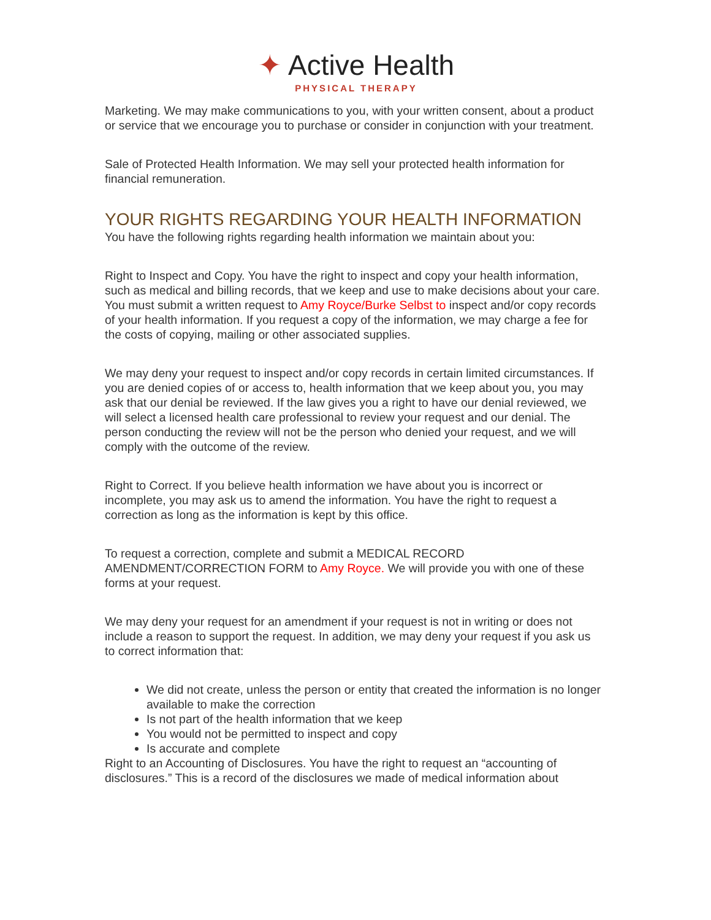✦ Active Health
PHYSICAL THERAPY
Marketing. We may make communications to you, with your written consent, about a product or service that we encourage you to purchase or consider in conjunction with your treatment.
Sale of Protected Health Information. We may sell your protected health information for financial remuneration.
YOUR RIGHTS REGARDING YOUR HEALTH INFORMATION
You have the following rights regarding health information we maintain about you:
Right to Inspect and Copy. You have the right to inspect and copy your health information, such as medical and billing records, that we keep and use to make decisions about your care. You must submit a written request to Amy Royce/Burke Selbst to inspect and/or copy records of your health information. If you request a copy of the information, we may charge a fee for the costs of copying, mailing or other associated supplies.
We may deny your request to inspect and/or copy records in certain limited circumstances. If you are denied copies of or access to, health information that we keep about you, you may ask that our denial be reviewed. If the law gives you a right to have our denial reviewed, we will select a licensed health care professional to review your request and our denial. The person conducting the review will not be the person who denied your request, and we will comply with the outcome of the review.
Right to Correct. If you believe health information we have about you is incorrect or incomplete, you may ask us to amend the information. You have the right to request a correction as long as the information is kept by this office.
To request a correction, complete and submit a MEDICAL RECORD AMENDMENT/CORRECTION FORM to Amy Royce. We will provide you with one of these forms at your request.
We may deny your request for an amendment if your request is not in writing or does not include a reason to support the request. In addition, we may deny your request if you ask us to correct information that:
We did not create, unless the person or entity that created the information is no longer available to make the correction
Is not part of the health information that we keep
You would not be permitted to inspect and copy
Is accurate and complete
Right to an Accounting of Disclosures. You have the right to request an “accounting of disclosures.” This is a record of the disclosures we made of medical information about